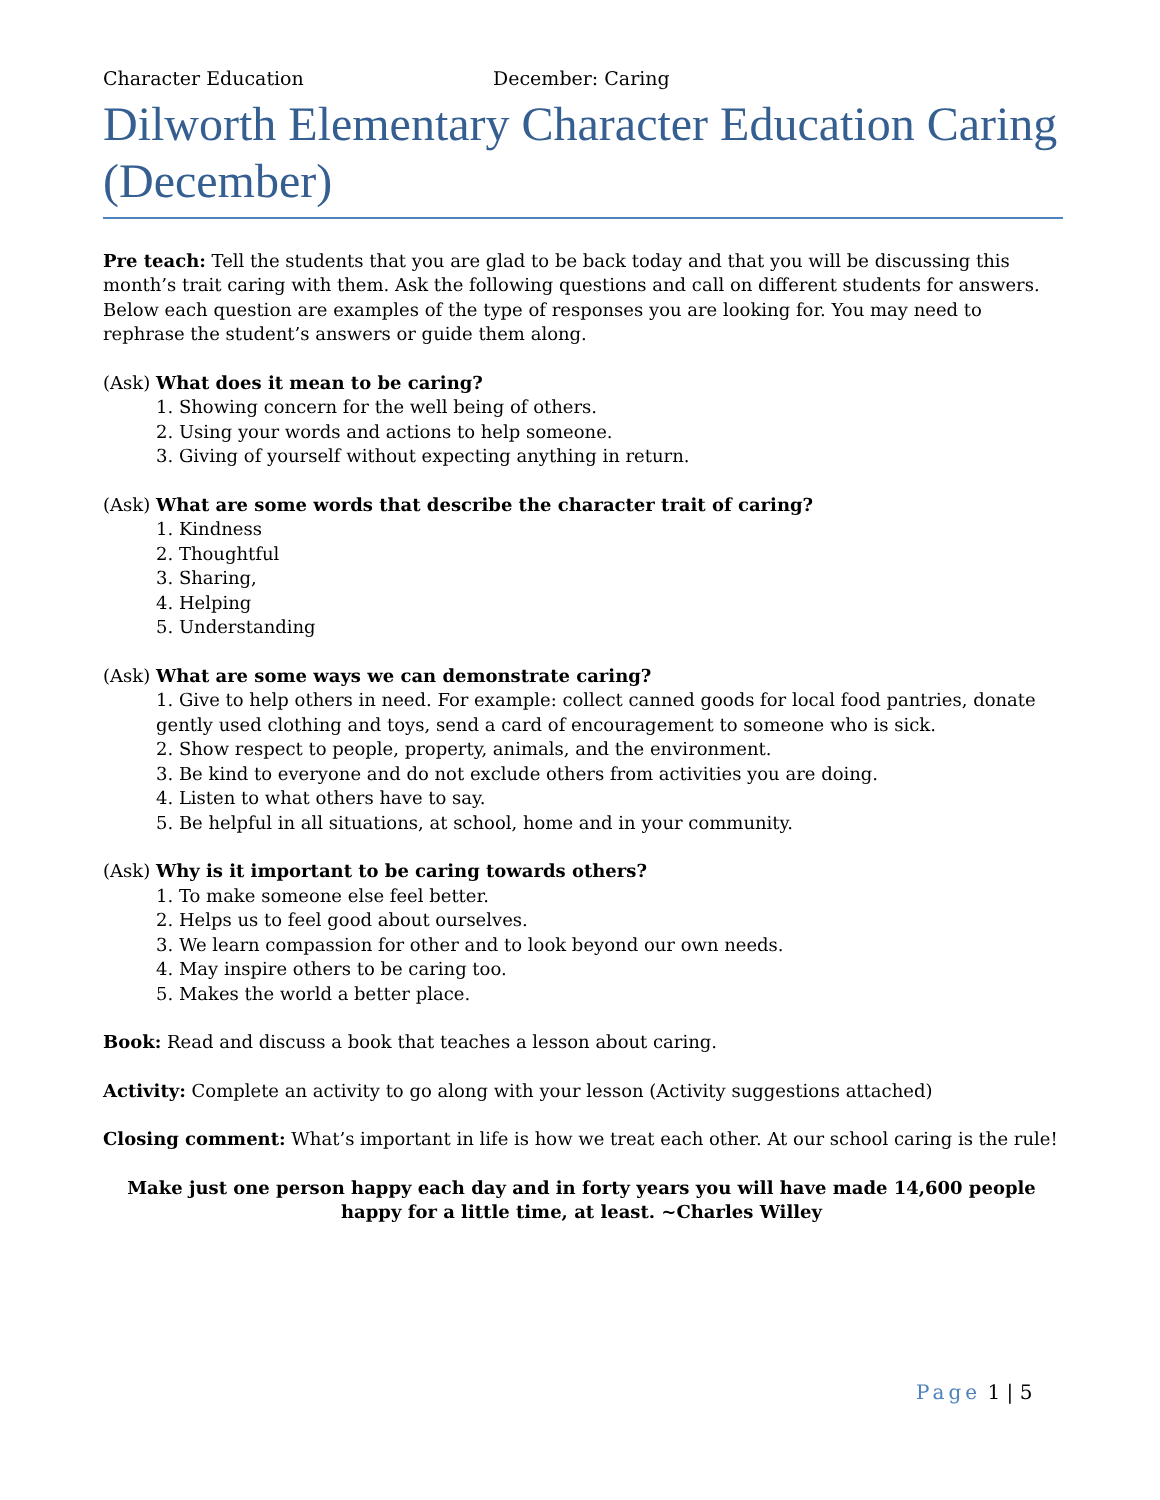Character Education December: Caring
Dilworth Elementary Character Education Caring (December)
Pre teach: Tell the students that you are glad to be back today and that you will be discussing this month’s trait caring with them. Ask the following questions and call on different students for answers. Below each question are examples of the type of responses you are looking for. You may need to rephrase the student’s answers or guide them along.
(Ask) What does it mean to be caring?
1. Showing concern for the well being of others.
2. Using your words and actions to help someone.
3. Giving of yourself without expecting anything in return.
(Ask) What are some words that describe the character trait of caring?
1. Kindness
2. Thoughtful
3. Sharing,
4. Helping
5. Understanding
(Ask) What are some ways we can demonstrate caring?
1. Give to help others in need. For example: collect canned goods for local food pantries, donate gently used clothing and toys, send a card of encouragement to someone who is sick.
2. Show respect to people, property, animals, and the environment.
3. Be kind to everyone and do not exclude others from activities you are doing.
4. Listen to what others have to say.
5. Be helpful in all situations, at school, home and in your community.
(Ask) Why is it important to be caring towards others?
1. To make someone else feel better.
2. Helps us to feel good about ourselves.
3. We learn compassion for other and to look beyond our own needs.
4. May inspire others to be caring too.
5. Makes the world a better place.
Book: Read and discuss a book that teaches a lesson about caring.
Activity: Complete an activity to go along with your lesson (Activity suggestions attached)
Closing comment: What’s important in life is how we treat each other. At our school caring is the rule!
Make just one person happy each day and in forty years you will have made 14,600 people happy for a little time, at least. ~Charles Willey
Page 1 | 5